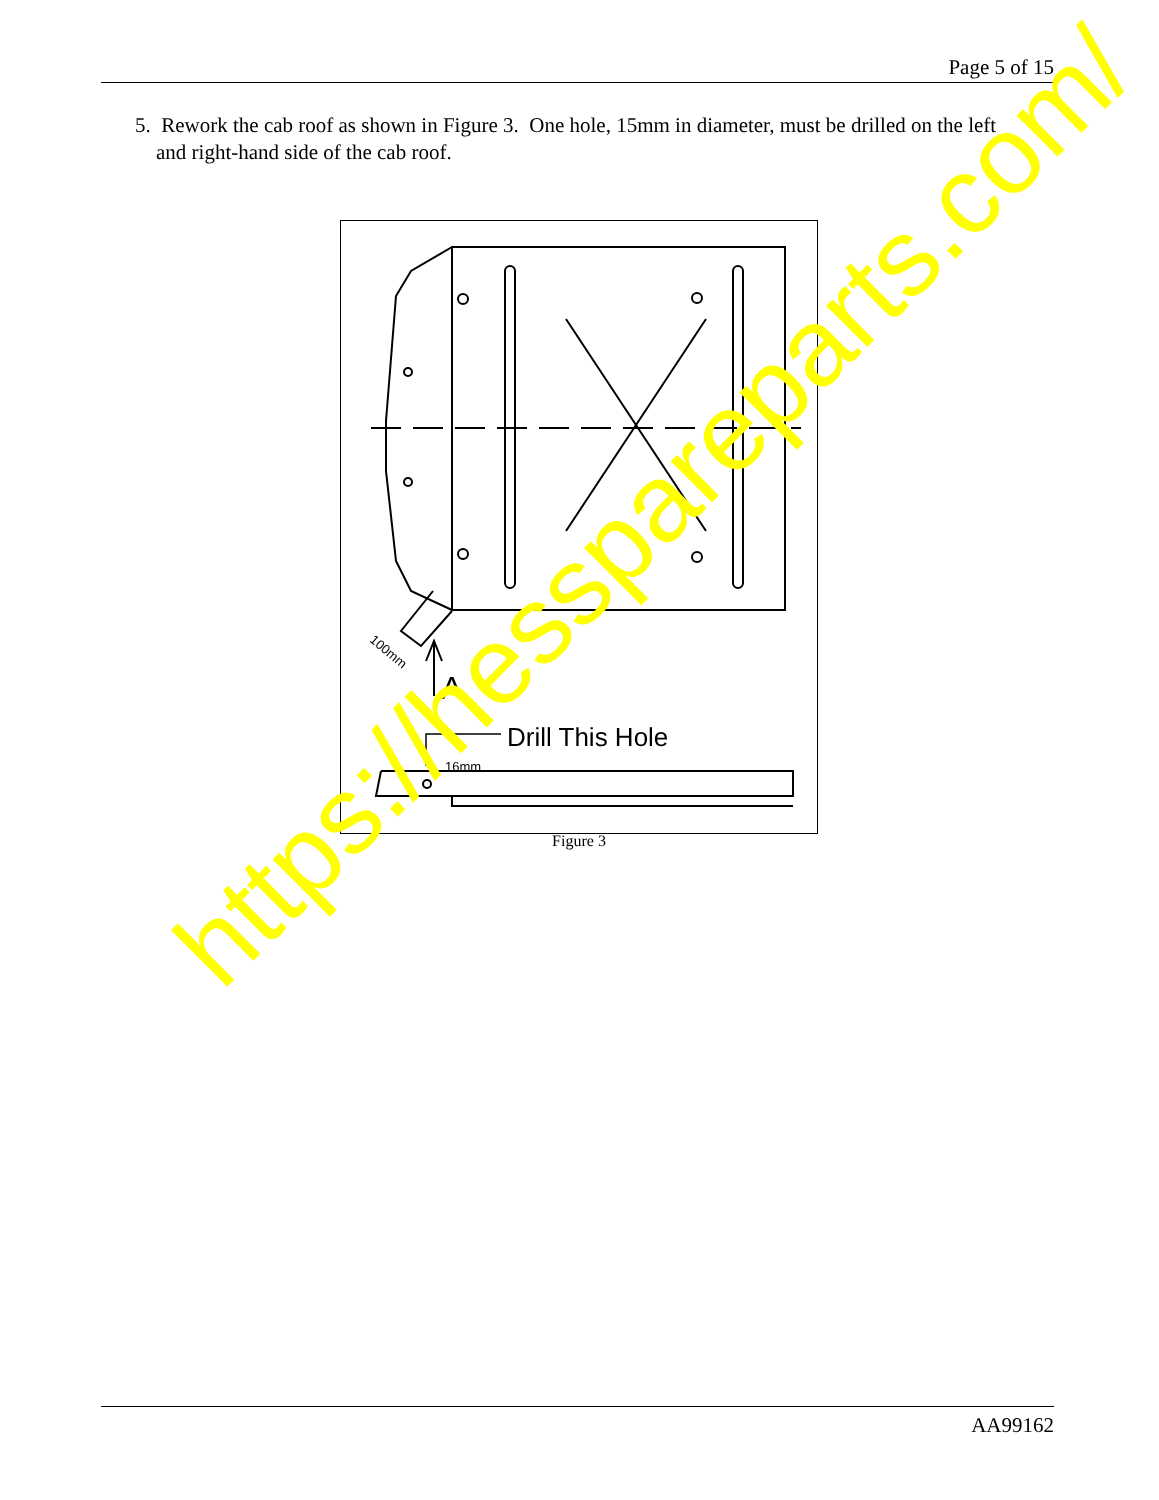Page 5 of 15
5. Rework the cab roof as shown in Figure 3. One hole, 15mm in diameter, must be drilled on the left
and right-hand side of the cab roof.
A
100mm
Drill This Hole
16mm
Figure 3
https://hesspareparts.com/
AA99162